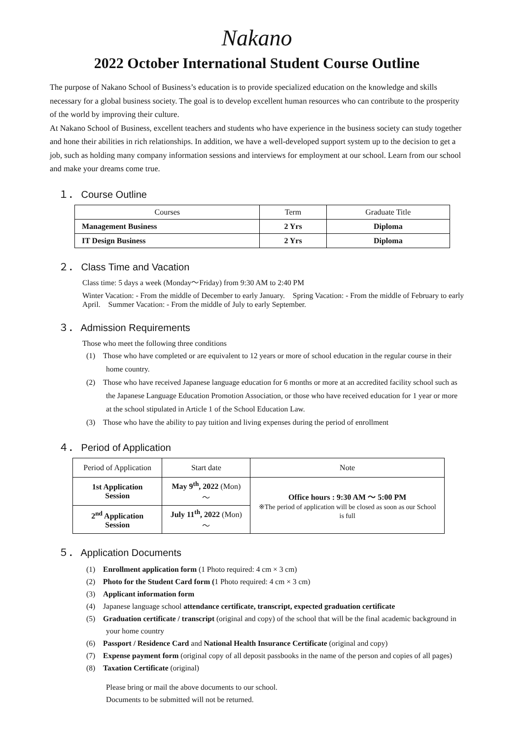Nakano
2022 October International Student Course Outline
The purpose of Nakano School of Business’s education is to provide specialized education on the knowledge and skills necessary for a global business society. The goal is to develop excellent human resources who can contribute to the prosperity of the world by improving their culture.
At Nakano School of Business, excellent teachers and students who have experience in the business society can study together and hone their abilities in rich relationships. In addition, we have a well-developed support system up to the decision to get a job, such as holding many company information sessions and interviews for employment at our school. Learn from our school and make your dreams come true.
１． Course Outline
| Courses | Term | Graduate Title |
| --- | --- | --- |
| Management Business | 2 Yrs | Diploma |
| IT Design Business | 2 Yrs | Diploma |
２． Class Time and Vacation
Class time: 5 days a week (Monday～Friday) from 9:30 AM to 2:40 PM
Winter Vacation: - From the middle of December to early January.　Spring Vacation: - From the middle of February to early April.　Summer Vacation: - From the middle of July to early September.
３． Admission Requirements
Those who meet the following three conditions
(1)　Those who have completed or are equivalent to 12 years or more of school education in the regular course in their home country.
(2)　Those who have received Japanese language education for 6 months or more at an accredited facility school such as the Japanese Language Education Promotion Association, or those who have received education for 1 year or more at the school stipulated in Article 1 of the School Education Law.
(3)　Those who have the ability to pay tuition and living expenses during the period of enrollment
４． Period of Application
| Period of Application | Start date | Note |
| --- | --- | --- |
| 1st Application Session | May 9<sup>th</sup>, 2022 (Mon)～ | Office hours : 9:30 AM ～ 5:00 PM ※The period of application will be closed as soon as our School is full |
| 2<sup>nd</sup> Application Session | July 11<sup>th</sup>, 2022 (Mon)～ | |
５． Application Documents
(1)　Enrollment application form (1 Photo required: 4 cm × 3 cm)
(2)　Photo for the Student Card form (1 Photo required: 4 cm × 3 cm)
(3)　Applicant information form
(4)　Japanese language school attendance certificate, transcript, expected graduation certificate
(5)　Graduation certificate / transcript (original and copy) of the school that will be the final academic background in your home country
(6)　Passport / Residence Card and National Health Insurance Certificate (original and copy)
(7)　Expense payment form (original copy of all deposit passbooks in the name of the person and copies of all pages)
(8)　Taxation Certificate (original)
Please bring or mail the above documents to our school.
Documents to be submitted will not be returned.